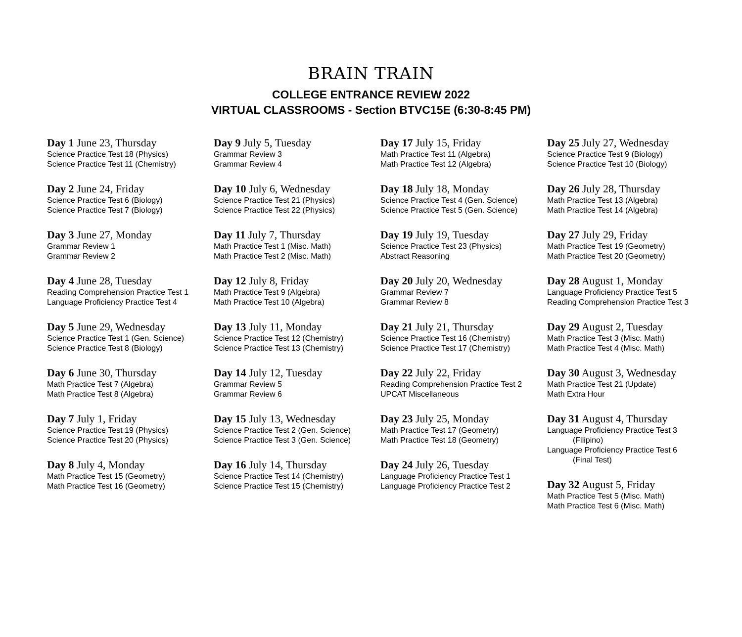BRAIN TRAIN
COLLEGE ENTRANCE REVIEW 2022
VIRTUAL CLASSROOMS - Section BTVC15E (6:30-8:45 PM)
Day 1 June 23, Thursday
Science Practice Test 18 (Physics)
Science Practice Test 11 (Chemistry)
Day 2 June 24, Friday
Science Practice Test 6 (Biology)
Science Practice Test 7 (Biology)
Day 3 June 27, Monday
Grammar Review 1
Grammar Review 2
Day 4 June 28, Tuesday
Reading Comprehension Practice Test 1
Language Proficiency Practice Test 4
Day 5 June 29, Wednesday
Science Practice Test 1 (Gen. Science)
Science Practice Test 8 (Biology)
Day 6 June 30, Thursday
Math Practice Test 7 (Algebra)
Math Practice Test 8 (Algebra)
Day 7 July 1, Friday
Science Practice Test 19 (Physics)
Science Practice Test 20 (Physics)
Day 8 July 4, Monday
Math Practice Test 15 (Geometry)
Math Practice Test 16 (Geometry)
Day 9 July 5, Tuesday
Grammar Review 3
Grammar Review 4
Day 10 July 6, Wednesday
Science Practice Test 21 (Physics)
Science Practice Test 22 (Physics)
Day 11 July 7, Thursday
Math Practice Test 1 (Misc. Math)
Math Practice Test 2 (Misc. Math)
Day 12 July 8, Friday
Math Practice Test 9 (Algebra)
Math Practice Test 10 (Algebra)
Day 13 July 11, Monday
Science Practice Test 12 (Chemistry)
Science Practice Test 13 (Chemistry)
Day 14 July 12, Tuesday
Grammar Review 5
Grammar Review 6
Day 15 July 13, Wednesday
Science Practice Test 2 (Gen. Science)
Science Practice Test 3 (Gen. Science)
Day 16 July 14, Thursday
Science Practice Test 14 (Chemistry)
Science Practice Test 15 (Chemistry)
Day 17 July 15, Friday
Math Practice Test 11 (Algebra)
Math Practice Test 12 (Algebra)
Day 18 July 18, Monday
Science Practice Test 4 (Gen. Science)
Science Practice Test 5 (Gen. Science)
Day 19 July 19, Tuesday
Science Practice Test 23 (Physics)
Abstract Reasoning
Day 20 July 20, Wednesday
Grammar Review 7
Grammar Review 8
Day 21 July 21, Thursday
Science Practice Test 16 (Chemistry)
Science Practice Test 17 (Chemistry)
Day 22 July 22, Friday
Reading Comprehension Practice Test 2
UPCAT Miscellaneous
Day 23 July 25, Monday
Math Practice Test 17 (Geometry)
Math Practice Test 18 (Geometry)
Day 24 July 26, Tuesday
Language Proficiency Practice Test 1
Language Proficiency Practice Test 2
Day 25 July 27, Wednesday
Science Practice Test 9 (Biology)
Science Practice Test 10 (Biology)
Day 26 July 28, Thursday
Math Practice Test 13 (Algebra)
Math Practice Test 14 (Algebra)
Day 27 July 29, Friday
Math Practice Test 19 (Geometry)
Math Practice Test 20 (Geometry)
Day 28 August 1, Monday
Language Proficiency Practice Test 5
Reading Comprehension Practice Test 3
Day 29 August 2, Tuesday
Math Practice Test 3 (Misc. Math)
Math Practice Test 4 (Misc. Math)
Day 30 August 3, Wednesday
Math Practice Test 21 (Update)
Math Extra Hour
Day 31 August 4, Thursday
Language Proficiency Practice Test 3
(Filipino)
Language Proficiency Practice Test 6
(Final Test)
Day 32 August 5, Friday
Math Practice Test 5 (Misc. Math)
Math Practice Test 6 (Misc. Math)